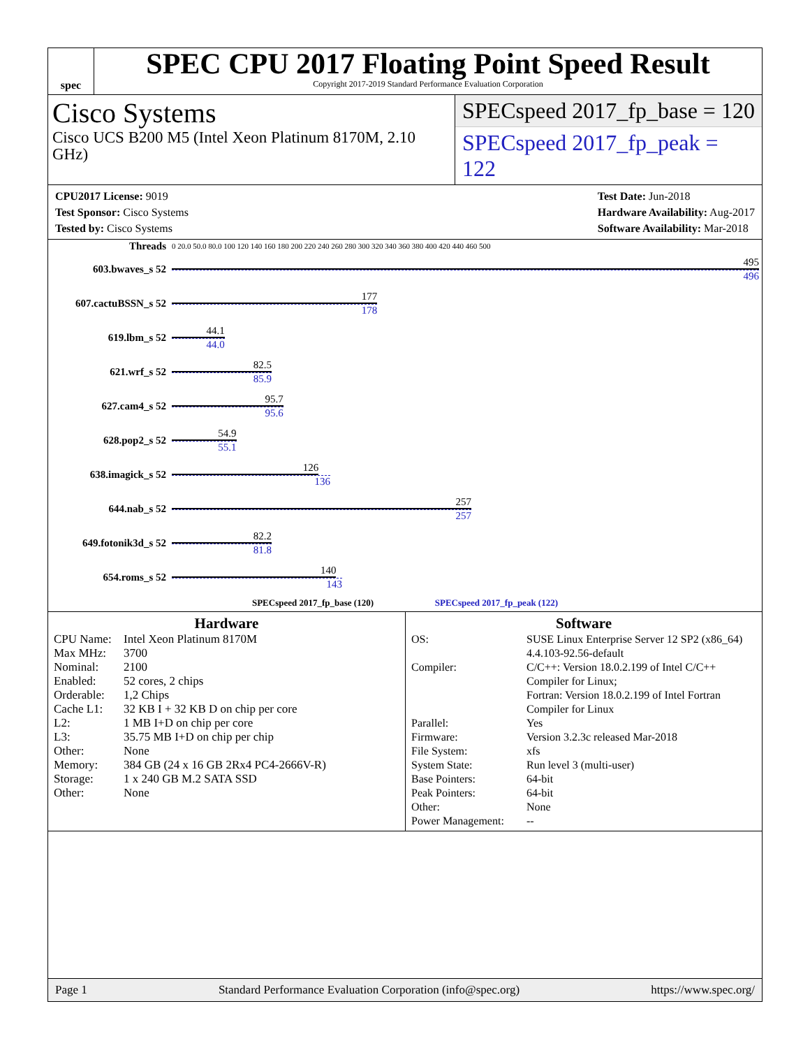spec
SPEC CPU 2017 Floating Point Speed Result
Copyright 2017-2019 Standard Performance Evaluation Corporation
Cisco Systems
Cisco UCS B200 M5 (Intel Xeon Platinum 8170M, 2.10 GHz)
SPECspeed 2017_fp_base = 120
SPECspeed 2017_fp_peak = 122
CPU2017 License: 9019
Test Sponsor: Cisco Systems
Tested by: Cisco Systems
Test Date: Jun-2018
Hardware Availability: Aug-2017
Software Availability: Mar-2018
| Threads | 0 20.0 50.0 80.0 100 120 140 160 180 200 220 240 260 280 300 320 340 360 380 400 420 440 460 500 |
| 603.bwaves_s 52 | 495 496 |
| 607.cactuBSSN_s 52 | 177 178 |
| 619.lbm_s 52 | 44.1 44.0 |
| 621.wrf_s 52 | 82.5 85.9 |
| 627.cam4_s 52 | 95.7 95.6 |
| 628.pop2_s 52 | 54.9 55.1 |
| 638.imagick_s 52 | 126 136 |
| 644.nab_s 52 | 257 257 |
| 649.fotonik3d_s 52 | 82.2 81.8 |
| 654.roms_s 52 | 140 143 |
| SPECspeed 2017_fp_base (120) SPECspeed 2017_fp_peak (122) | |
Hardware
CPU Name: Intel Xeon Platinum 8170M Max MHz: 3700 Nominal: 2100 Enabled: 52 cores, 2 chips Orderable: 1,2 Chips Cache L1: 32 KB I + 32 KB D on chip per core L2: 1 MB I+D on chip per core L3: 35.75 MB I+D on chip per chip Other: None Memory: 384 GB (24 x 16 GB 2Rx4 PC4-2666V-R) Storage: 1 x 240 GB M.2 SATA SSD Other: None
Software
OS: SUSE Linux Enterprise Server 12 SP2 (x86_64)
4.4.103-92.56-default Compiler: C/C++: Version 18.0.2.199 of Intel C/C++ Compiler for Linux;
Fortran: Version 18.0.2.199 of Intel Fortran Compiler for Linux Parallel: Yes Firmware: Version 3.2.3c released Mar-2018 File System: xfs System State: Run level 3 (multi-user) Base Pointers: 64-bit Peak Pointers: 64-bit Other: None Power Management: --
Page 1 Standard Performance Evaluation Corporation (info@spec.org) https://www.spec.org/